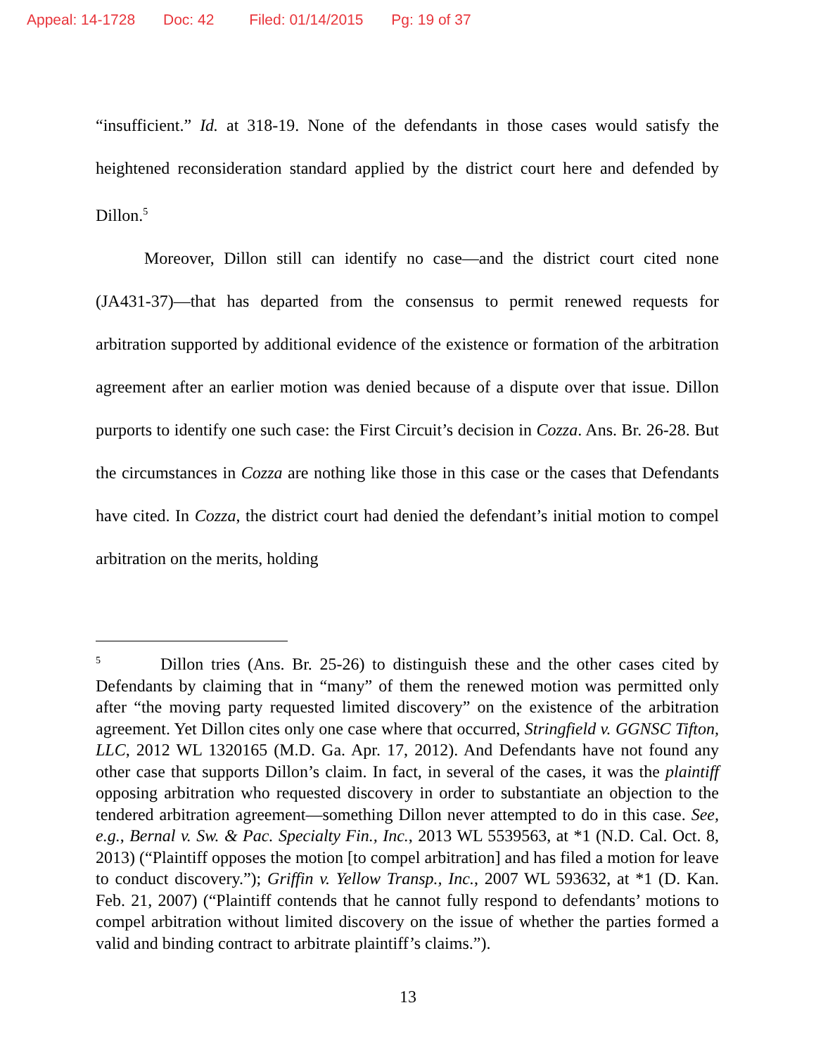Appeal: 14-1728 Doc: 42 Filed: 01/14/2015 Pg: 19 of 37
“insufficient.” Id. at 318-19. None of the defendants in those cases would satisfy the heightened reconsideration standard applied by the district court here and defended by Dillon.<sup>5</sup>
Moreover, Dillon still can identify no case—and the district court cited none (JA431-37)—that has departed from the consensus to permit renewed requests for arbitration supported by additional evidence of the existence or formation of the arbitration agreement after an earlier motion was denied because of a dispute over that issue. Dillon purports to identify one such case: the First Circuit’s decision in Cozza. Ans. Br. 26-28. But the circumstances in Cozza are nothing like those in this case or the cases that Defendants have cited. In Cozza, the district court had denied the defendant’s initial motion to compel arbitration on the merits, holding
<sup>5</sup> Dillon tries (Ans. Br. 25-26) to distinguish these and the other cases cited by Defendants by claiming that in “many” of them the renewed motion was permitted only after “the moving party requested limited discovery” on the existence of the arbitration agreement. Yet Dillon cites only one case where that occurred, Stringfield v. GGNSC Tifton, LLC, 2012 WL 1320165 (M.D. Ga. Apr. 17, 2012). And Defendants have not found any other case that supports Dillon’s claim. In fact, in several of the cases, it was the plaintiff opposing arbitration who requested discovery in order to substantiate an objection to the tendered arbitration agreement—something Dillon never attempted to do in this case. See, e.g., Bernal v. Sw. & Pac. Specialty Fin., Inc., 2013 WL 5539563, at *1 (N.D. Cal. Oct. 8, 2013) (“Plaintiff opposes the motion [to compel arbitration] and has filed a motion for leave to conduct discovery.”); Griffin v. Yellow Transp., Inc., 2007 WL 593632, at *1 (D. Kan. Feb. 21, 2007) (“Plaintiff contends that he cannot fully respond to defendants’ motions to compel arbitration without limited discovery on the issue of whether the parties formed a valid and binding contract to arbitrate plaintiff’s claims.”).
13